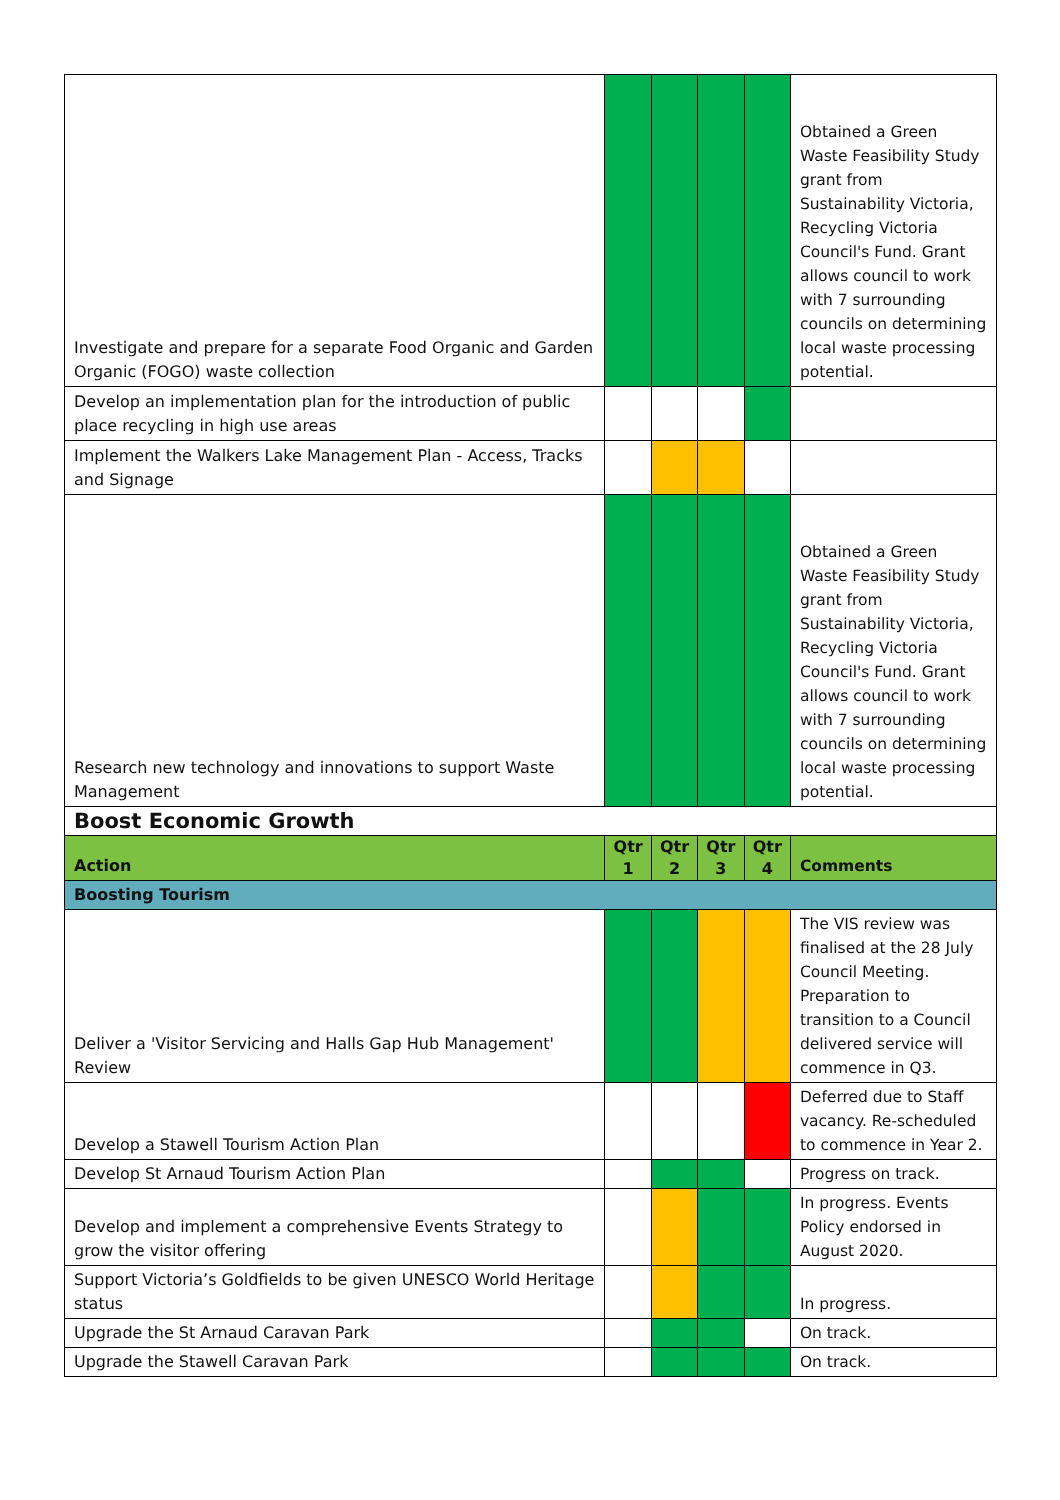| Investigate and prepare for a separate Food Organic and Garden Organic (FOGO) waste collection | | | | | Obtained a Green Waste Feasibility Study grant from Sustainability Victoria, Recycling Victoria Council's Fund. Grant allows council to work with 7 surrounding councils on determining local waste processing potential. |
| Develop an implementation plan for the introduction of public place recycling in high use areas | | | | | |
| Implement the Walkers Lake Management Plan - Access, Tracks and Signage | | | | | |
| Research new technology and innovations to support Waste Management | | | | | Obtained a Green Waste Feasibility Study grant from Sustainability Victoria, Recycling Victoria Council's Fund. Grant allows council to work with 7 surrounding councils on determining local waste processing potential. |
| Boost Economic Growth | | | | | |
| Action | Qtr 1 | Qtr 2 | Qtr 3 | Qtr 4 | Comments |
| Boosting Tourism | | | | | |
| Deliver a 'Visitor Servicing and Halls Gap Hub Management' Review | | | | | The VIS review was finalised at the 28 July Council Meeting. Preparation to transition to a Council delivered service will commence in Q3. |
| Develop a Stawell Tourism Action Plan | | | | | Deferred due to Staff vacancy. Re-scheduled to commence in Year 2. |
| Develop St Arnaud Tourism Action Plan | | | | | Progress on track. |
| Develop and implement a comprehensive Events Strategy to grow the visitor offering | | | | | In progress. Events Policy endorsed in August 2020. |
| Support Victoria’s Goldfields to be given UNESCO World Heritage status | | | | | In progress. |
| Upgrade the St Arnaud Caravan Park | | | | | On track. |
| Upgrade the Stawell Caravan Park | | | | | On track. |